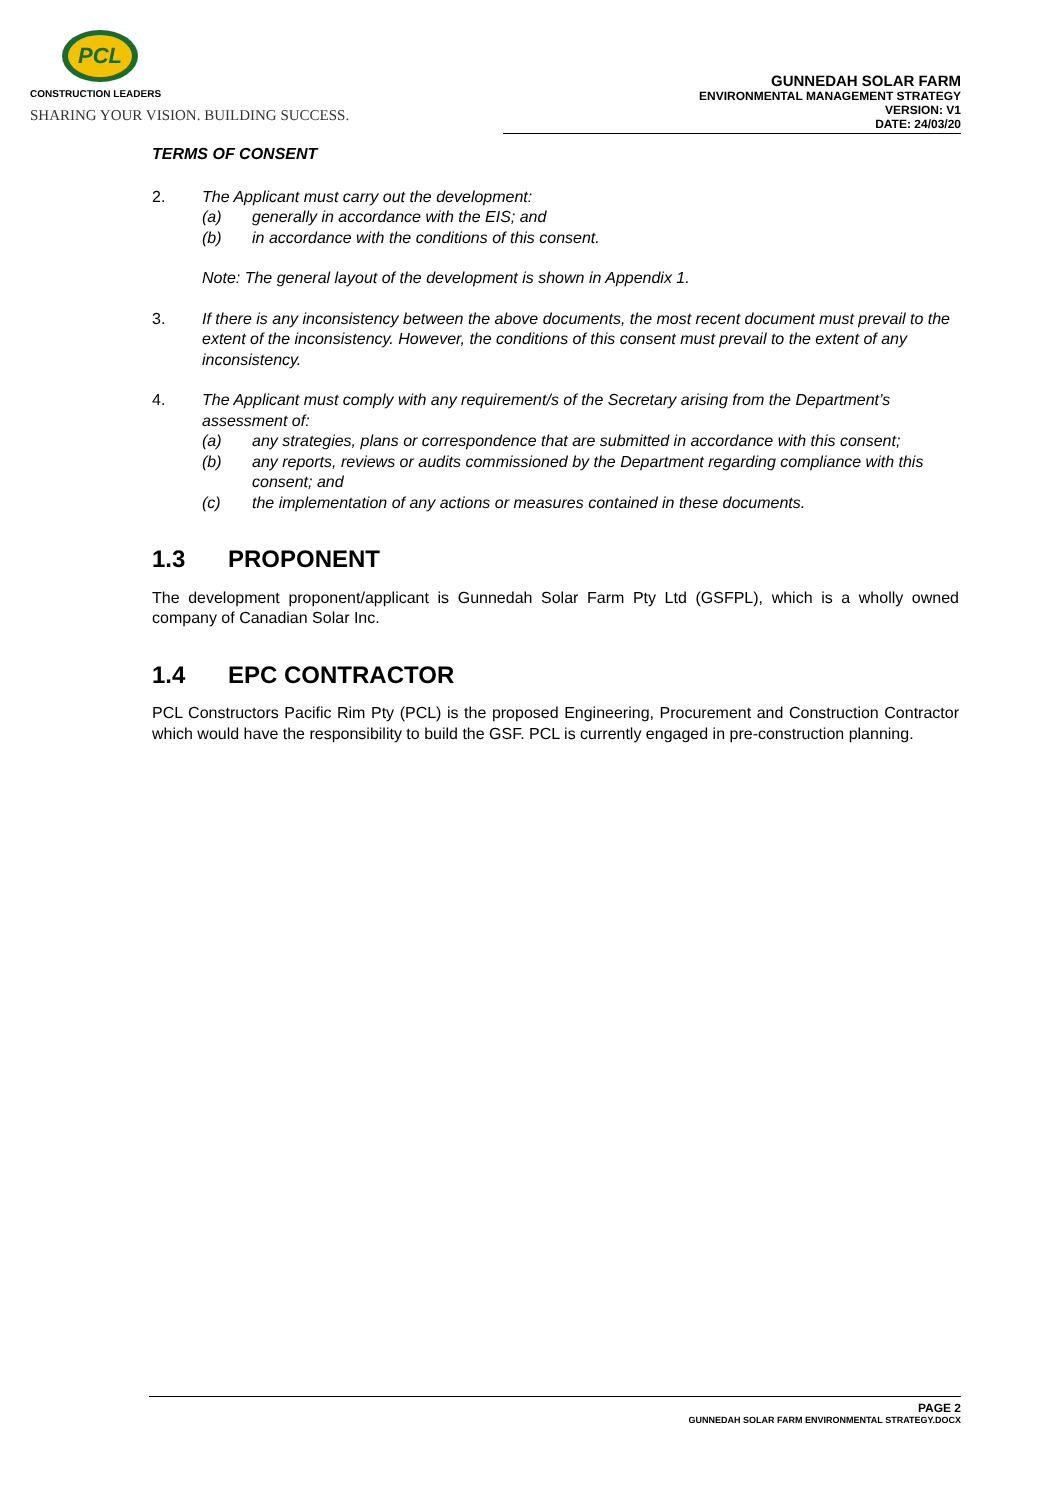PCL
CONSTRUCTION LEADERS
SHARING YOUR VISION. BUILDING SUCCESS.
GUNNEDAH SOLAR FARM
ENVIRONMENTAL MANAGEMENT STRATEGY
VERSION: V1
DATE: 24/03/20
TERMS OF CONSENT
2. The Applicant must carry out the development:
(a) generally in accordance with the EIS; and
(b) in accordance with the conditions of this consent.
Note: The general layout of the development is shown in Appendix 1.
3. If there is any inconsistency between the above documents, the most recent document must prevail to the extent of the inconsistency. However, the conditions of this consent must prevail to the extent of any inconsistency.
4. The Applicant must comply with any requirement/s of the Secretary arising from the Department’s assessment of:
(a) any strategies, plans or correspondence that are submitted in accordance with this consent;
(b) any reports, reviews or audits commissioned by the Department regarding compliance with this consent; and
(c) the implementation of any actions or measures contained in these documents.
1.3 PROPONENT
The development proponent/applicant is Gunnedah Solar Farm Pty Ltd (GSFPL), which is a wholly owned company of Canadian Solar Inc.
1.4 EPC CONTRACTOR
PCL Constructors Pacific Rim Pty (PCL) is the proposed Engineering, Procurement and Construction Contractor which would have the responsibility to build the GSF. PCL is currently engaged in pre-construction planning.
PAGE 2
GUNNEDAH SOLAR FARM ENVIRONMENTAL STRATEGY.DOCX